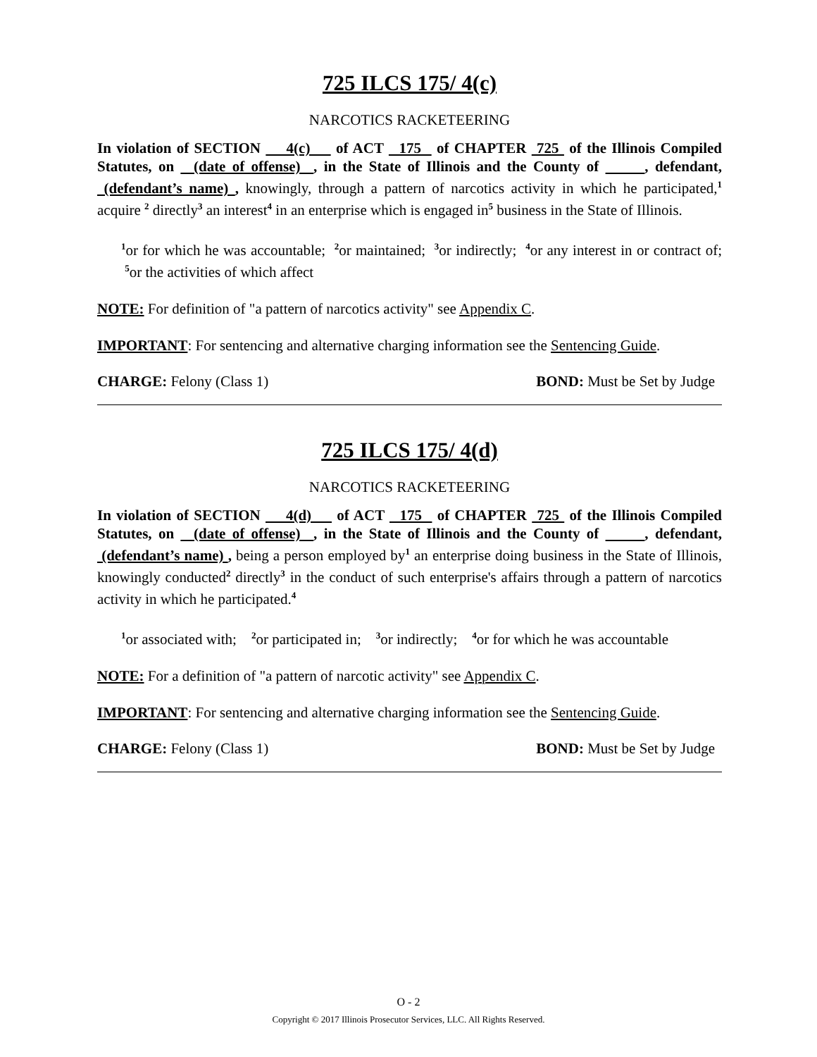725 ILCS 175/ 4(c)
NARCOTICS RACKETEERING
In violation of SECTION 4(c) of ACT 175 of CHAPTER 725 of the Illinois Compiled Statutes, on (date of offense) , in the State of Illinois and the County of , defendant, (defendant’s name) , knowingly, through a pattern of narcotics activity in which he participated,<sup>1</sup> acquire <sup>2</sup> directly<sup>3</sup> an interest<sup>4</sup> in an enterprise which is engaged in<sup>5</sup> business in the State of Illinois.
<sup>1</sup> or for which he was accountable; <sup>2</sup>or maintained; <sup>3</sup>or indirectly; <sup>4</sup>or any interest in or contract of; <sup>5</sup>or the activities of which affect
NOTE: For definition of "a pattern of narcotics activity" see Appendix C.
IMPORTANT: For sentencing and alternative charging information see the Sentencing Guide.
CHARGE: Felony (Class 1) BOND: Must be Set by Judge
725 ILCS 175/ 4(d)
NARCOTICS RACKETEERING
In violation of SECTION 4(d) of ACT 175 of CHAPTER 725 of the Illinois Compiled Statutes, on (date of offense) , in the State of Illinois and the County of , defendant, (defendant’s name) , being a person employed by<sup>1</sup> an enterprise doing business in the State of Illinois, knowingly conducted<sup>2</sup> directly<sup>3</sup> in the conduct of such enterprise's affairs through a pattern of narcotics activity in which he participated.<sup>4</sup>
<sup>1</sup> or associated with; <sup>2</sup>or participated in; <sup>3</sup>or indirectly; <sup>4</sup>or for which he was accountable
NOTE: For a definition of "a pattern of narcotic activity" see Appendix C.
IMPORTANT: For sentencing and alternative charging information see the Sentencing Guide.
CHARGE: Felony (Class 1) BOND: Must be Set by Judge
O - 2
Copyright © 2017 Illinois Prosecutor Services, LLC. All Rights Reserved.